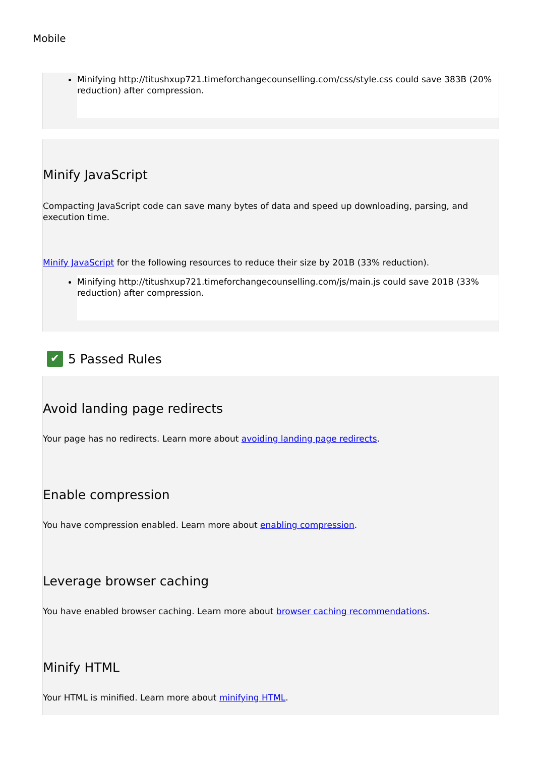Mobile
Minifying http://titushxup721.timeforchangecounselling.com/css/style.css could save 383B (20% reduction) after compression.
Minify JavaScript
Compacting JavaScript code can save many bytes of data and speed up downloading, parsing, and execution time.
Minify JavaScript for the following resources to reduce their size by 201B (33% reduction).
Minifying http://titushxup721.timeforchangecounselling.com/js/main.js could save 201B (33% reduction) after compression.
✔
5 Passed Rules
Avoid landing page redirects
Your page has no redirects. Learn more about avoiding landing page redirects.
Enable compression
You have compression enabled. Learn more about enabling compression.
Leverage browser caching
You have enabled browser caching. Learn more about browser caching recommendations.
Minify HTML
Your HTML is minified. Learn more about minifying HTML.